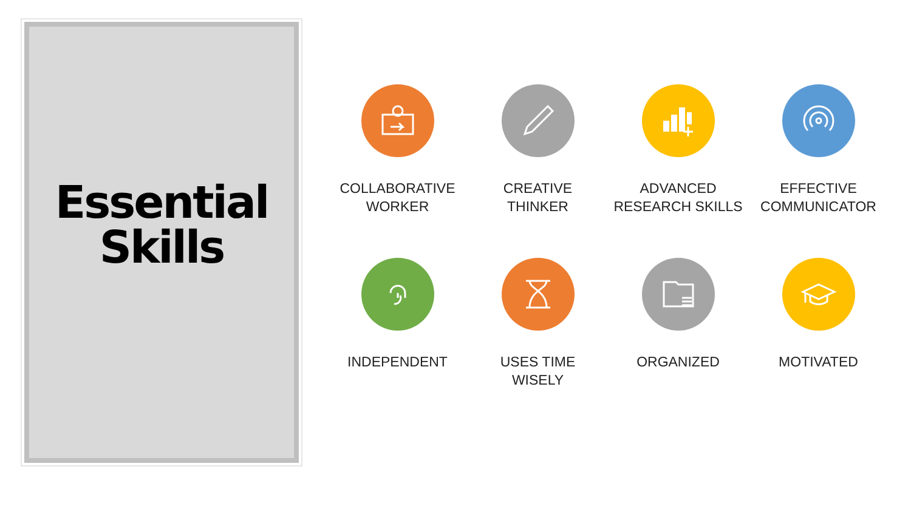Essential
Skills
COLLABORATIVE
WORKER
CREATIVE
THINKER
ADVANCED
RESEARCH SKILLS
EFFECTIVE
COMMUNICATOR
INDEPENDENT
USES TIME
WISELY
ORGANIZED
MOTIVATED